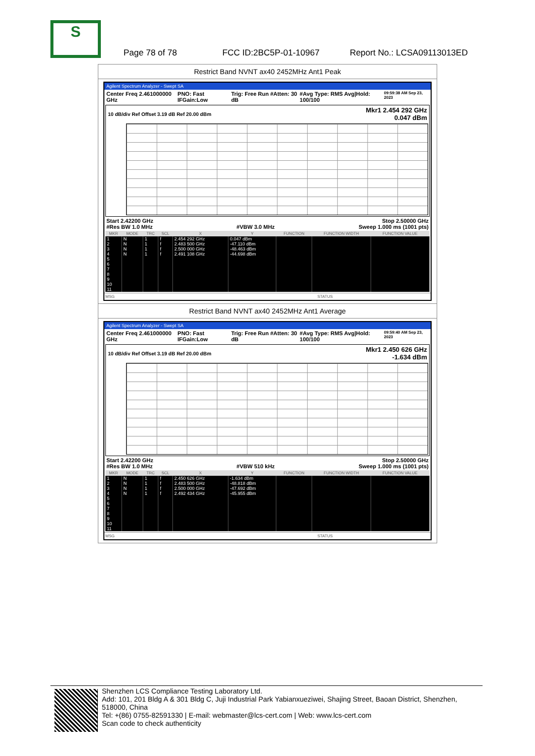S
Page 78 of 78 FCC ID:2BC5P-01-10967 Report No.: LCSA09113013ED
Restrict Band NVNT ax40 2452MHz Ant1 Peak
Agilent Spectrum Analyzer - Swept SA
Center Freq 2.461000000 GHz PNO: Fast IFGain:Low Trig: Free Run #Atten: 30 dB #Avg Type: RMS Avg|Hold: 100/100
09:59:38 AM Sep 23, 2023
10 dB/div Ref Offset 3.19 dB Ref 20.00 dBm
Mkr1 2.454 292 GHz
0.047 dBm
Start 2.42200 GHz Stop 2.50000 GHz
#Res BW 1.0 MHz #VBW 3.0 MHz Sweep 1.000 ms (1001 pts)
| MKR | MODE | TRC | SCL | X | Y | FUNCTION | FUNCTION WIDTH | FUNCTION VALUE |
| --- | --- | --- | --- | --- | --- | --- | --- | --- |
| 1 | N | 1 | f | 2.454 292 GHz | 0.047 dBm | | | |
| 2 | N | 1 | f | 2.483 500 GHz | -47.110 dBm | | | |
| 3 | N | 1 | f | 2.500 000 GHz | -48.463 dBm | | | |
| 4 | N | 1 | f | 2.491 108 GHz | -44.698 dBm | | | |
| 5 | | | | | | | | |
| 6 | | | | | | | | |
| 7 | | | | | | | | |
| 8 | | | | | | | | |
| 9 | | | | | | | | |
| 10 | | | | | | | | |
| 11 | | | | | | | | |
MSG STATUS
Restrict Band NVNT ax40 2452MHz Ant1 Average
Agilent Spectrum Analyzer - Swept SA
Center Freq 2.461000000 GHz PNO: Fast IFGain:Low Trig: Free Run #Atten: 30 dB #Avg Type: RMS Avg|Hold: 100/100
09:59:40 AM Sep 23, 2023
10 dB/div Ref Offset 3.19 dB Ref 20.00 dBm
Mkr1 2.450 626 GHz
-1.634 dBm
Start 2.42200 GHz Stop 2.50000 GHz
#Res BW 1.0 MHz #VBW 510 kHz Sweep 1.000 ms (1001 pts)
| MKR | MODE | TRC | SCL | X | Y | FUNCTION | FUNCTION WIDTH | FUNCTION VALUE |
| --- | --- | --- | --- | --- | --- | --- | --- | --- |
| 1 | N | 1 | f | 2.450 626 GHz | -1.634 dBm | | | |
| 2 | N | 1 | f | 2.483 500 GHz | -48.818 dBm | | | |
| 3 | N | 1 | f | 2.500 000 GHz | -47.692 dBm | | | |
| 4 | N | 1 | f | 2.492 434 GHz | -45.955 dBm | | | |
| 5 | | | | | | | | |
| 6 | | | | | | | | |
| 7 | | | | | | | | |
| 8 | | | | | | | | |
| 9 | | | | | | | | |
| 10 | | | | | | | | |
| 11 | | | | | | | | |
MSG STATUS
Shenzhen LCS Compliance Testing Laboratory Ltd.
Add: 101, 201 Bldg A & 301 Bldg C, Juji Industrial Park Yabianxueziwei, Shajing Street, Baoan District, Shenzhen, 518000, China
Tel: +(86) 0755-82591330 | E-mail: webmaster@lcs-cert.com | Web: www.lcs-cert.com
Scan code to check authenticity